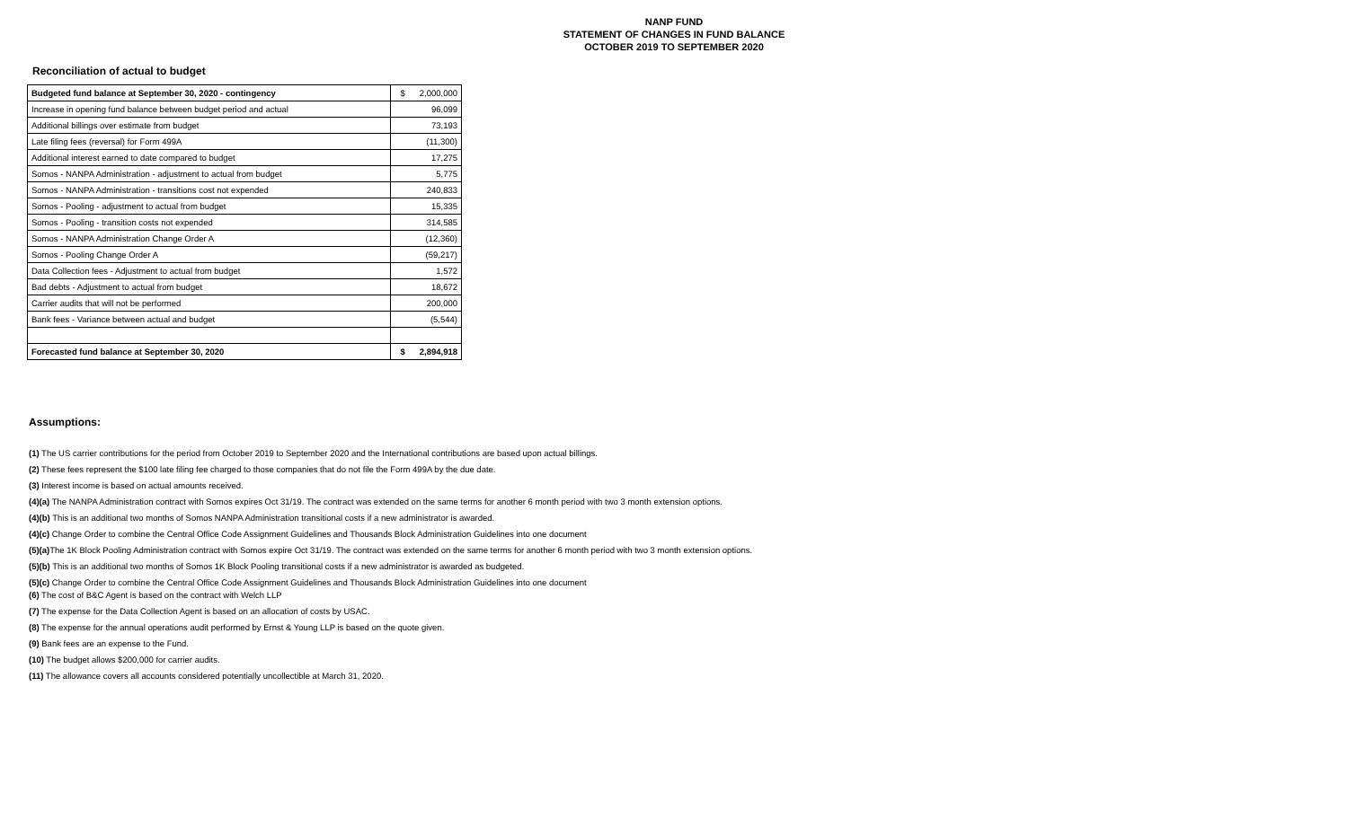NANP FUND
STATEMENT OF CHANGES IN FUND BALANCE
OCTOBER 2019 TO SEPTEMBER 2020
Reconciliation of actual to budget
| Budgeted fund balance at September 30, 2020 - contingency | $ 2,000,000 |
| Increase in opening fund balance between budget period and actual | 96,099 |
| Additional billings over estimate from budget | 73,193 |
| Late filing fees (reversal) for Form 499A | (11,300) |
| Additional interest earned to date compared to budget | 17,275 |
| Somos - NANPA Administration - adjustment to actual from budget | 5,775 |
| Somos - NANPA Administration - transitions cost not expended | 240,833 |
| Somos - Pooling - adjustment to actual from budget | 15,335 |
| Somos - Pooling - transition costs not expended | 314,585 |
| Somos - NANPA Administration Change Order A | (12,360) |
| Somos - Pooling Change Order A | (59,217) |
| Data Collection fees - Adjustment to actual from budget | 1,572 |
| Bad debts - Adjustment to actual from budget | 18,672 |
| Carrier audits that will not be performed | 200,000 |
| Bank fees - Variance between actual and budget | (5,544) |
| Forecasted fund balance at September 30, 2020 | $ 2,894,918 |
Assumptions:
(1) The US carrier contributions for the period from October 2019 to September 2020 and the International contributions are based upon actual billings.
(2) These fees represent the $100 late filing fee charged to those companies that do not file the Form 499A by the due date.
(3) Interest income is based on actual amounts received.
(4)(a) The NANPA Administration contract with Somos expires Oct 31/19. The contract was extended on the same terms for another 6 month period with two 3 month extension options.
(4)(b) This is an additional two months of Somos NANPA Administration transitional costs if a new administrator is awarded.
(4)(c) Change Order to combine the Central Office Code Assignment Guidelines and Thousands Block Administration Guidelines into one document
(5)(a) The 1K Block Pooling Administration contract with Somos expire Oct 31/19. The contract was extended on the same terms for another 6 month period with two 3 month extension options.
(5)(b) This is an additional two months of Somos 1K Block Pooling transitional costs if a new administrator is awarded as budgeted.
(5)(c) Change Order to combine the Central Office Code Assignment Guidelines and Thousands Block Administration Guidelines into one document
(6) The cost of B&C Agent is based on the contract with Welch LLP
(7) The expense for the Data Collection Agent is based on an allocation of costs by USAC.
(8) The expense for the annual operations audit performed by Ernst & Young LLP is based on the quote given.
(9) Bank fees are an expense to the Fund.
(10) The budget allows $200,000 for carrier audits.
(11) The allowance covers all accounts considered potentially uncollectible at March 31, 2020.